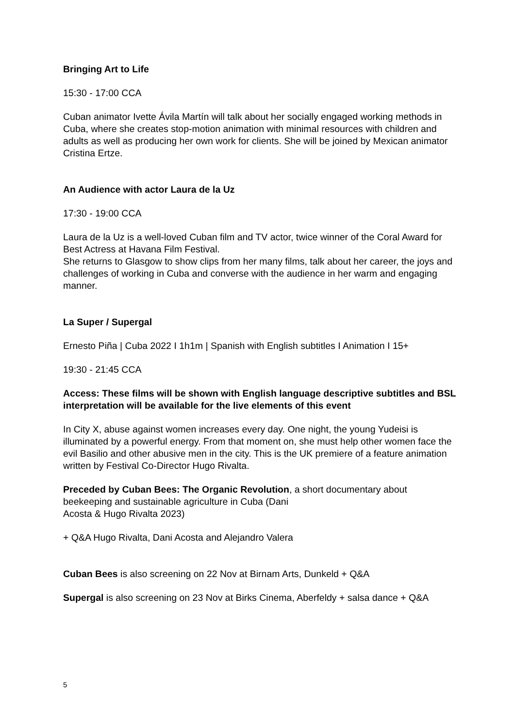Bringing Art to Life
15:30 - 17:00 CCA
Cuban animator Ivette Ávila Martín will talk about her socially engaged working methods in Cuba, where she creates stop-motion animation with minimal resources with children and adults as well as producing her own work for clients. She will be joined by Mexican animator Cristina Ertze.
An Audience with actor Laura de la Uz
17:30 - 19:00 CCA
Laura de la Uz is a well-loved Cuban film and TV actor, twice winner of the Coral Award for Best Actress at Havana Film Festival.
She returns to Glasgow to show clips from her many films, talk about her career, the joys and challenges of working in Cuba and converse with the audience in her warm and engaging manner.
La Super / Supergal
Ernesto Piña | Cuba 2022 I 1h1m | Spanish with English subtitles I Animation I 15+
19:30 - 21:45 CCA
Access: These films will be shown with English language descriptive subtitles and BSL interpretation will be available for the live elements of this event
In City X, abuse against women increases every day. One night, the young Yudeisi is illuminated by a powerful energy. From that moment on, she must help other women face the evil Basilio and other abusive men in the city. This is the UK premiere of a feature animation written by Festival Co-Director Hugo Rivalta.
Preceded by Cuban Bees: The Organic Revolution, a short documentary about beekeeping and sustainable agriculture in Cuba (Dani
Acosta & Hugo Rivalta 2023)
+ Q&A Hugo Rivalta, Dani Acosta and Alejandro Valera
Cuban Bees is also screening on 22 Nov at Birnam Arts, Dunkeld + Q&A
Supergal is also screening on 23 Nov at Birks Cinema, Aberfeldy + salsa dance + Q&A
5